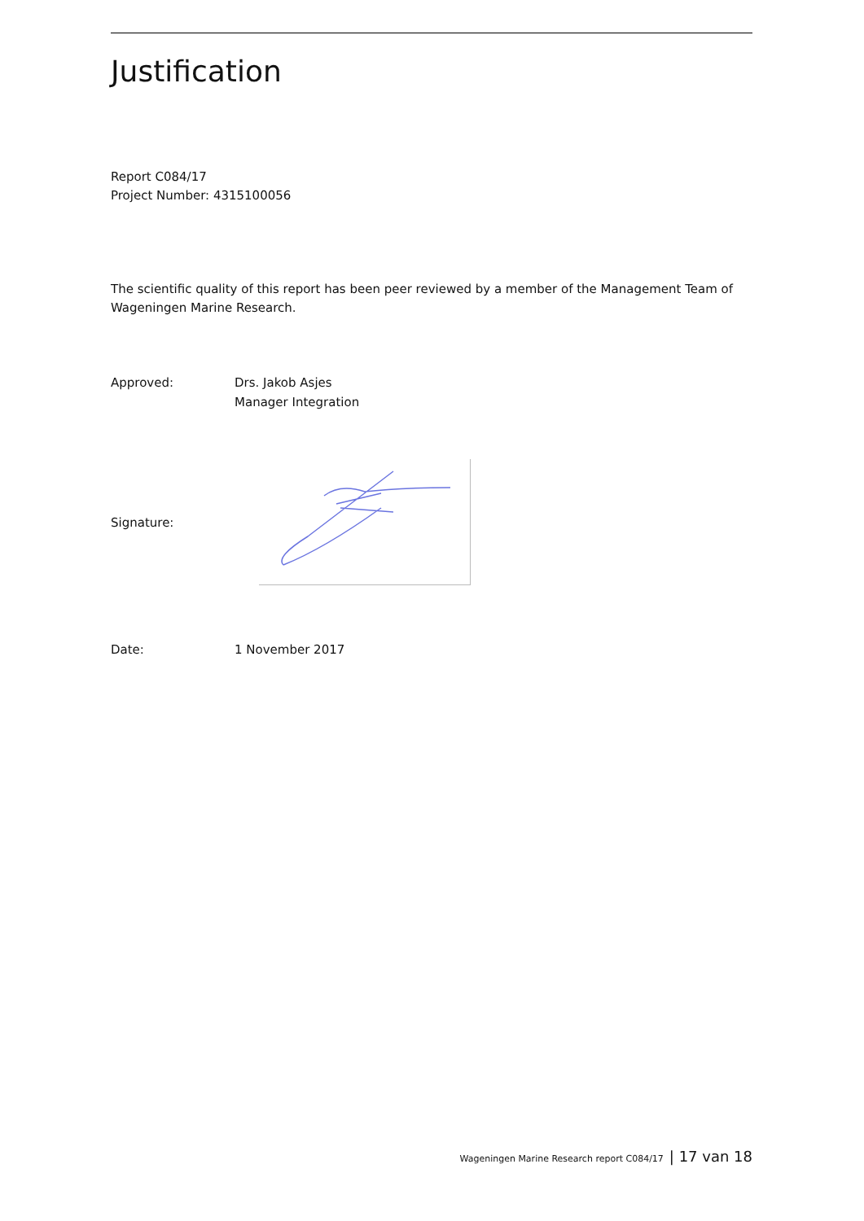Justification
Report C084/17
Project Number: 4315100056
The scientific quality of this report has been peer reviewed by a member of the Management Team of Wageningen Marine Research.
Approved: Drs. Jakob Asjes
Manager Integration
Signature:
Date: 1 November 2017
Wageningen Marine Research report C084/17 | 17 van 18